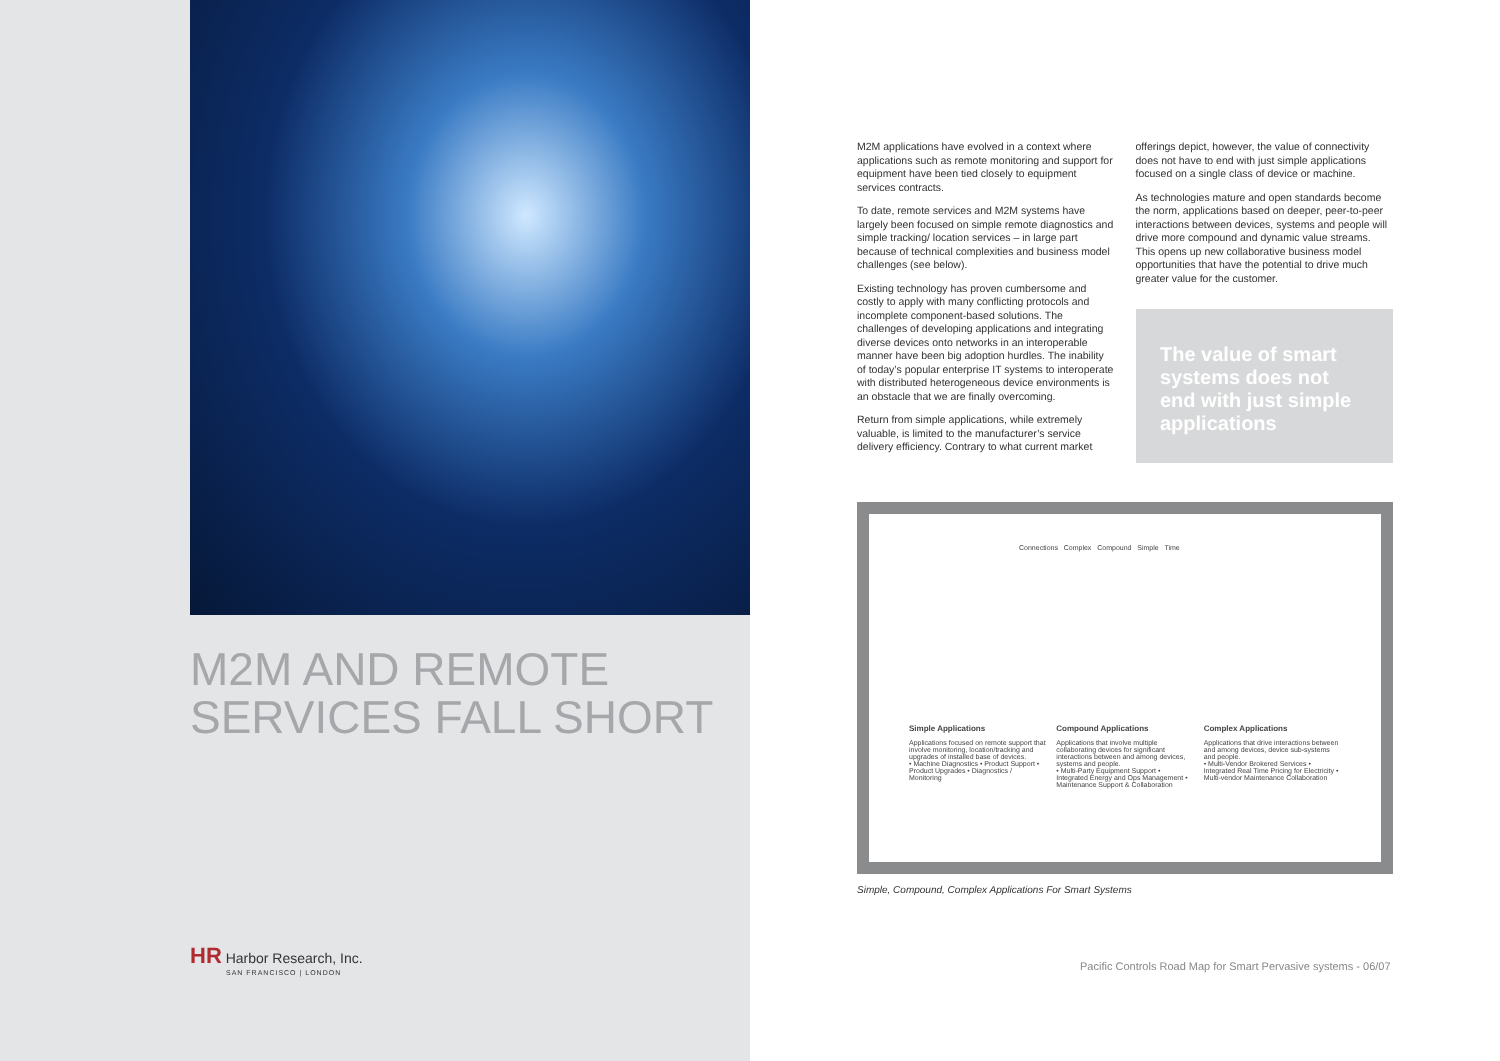M2M AND REMOTE
SERVICES FALL SHORT
HR Harbor Research, Inc.
SAN FRANCISCO | LONDON
M2M applications have evolved in a context where applications such as remote monitoring and support for equipment have been tied closely to equipment services contracts.
To date, remote services and M2M systems have largely been focused on simple remote diagnostics and simple tracking/ location services – in large part because of technical complexities and business model challenges (see below).
Existing technology has proven cumbersome and costly to apply with many conflicting protocols and incomplete component-based solutions. The challenges of developing applications and integrating diverse devices onto networks in an interoperable manner have been big adoption hurdles. The inability of today’s popular enterprise IT systems to interoperate with distributed heterogeneous device environments is an obstacle that we are finally overcoming.
Return from simple applications, while extremely valuable, is limited to the manufacturer’s service delivery efficiency. Contrary to what current market
offerings depict, however, the value of connectivity does not have to end with just simple applications focused on a single class of device or machine.
As technologies mature and open standards become the norm, applications based on deeper, peer-to-peer interactions between devices, systems and people will drive more compound and dynamic value streams. This opens up new collaborative business model opportunities that have the potential to drive much greater value for the customer.
The value of smart systems does not end with just simple applications
Connections Complex Compound Simple Time
Simple Applications
Applications focused on remote support that involve monitoring, location/tracking and upgrades of installed base of devices.
• Machine Diagnostics • Product Support • Product Upgrades • Diagnostics / Monitoring
Compound Applications
Applications that involve multiple collaborating devices for significant interactions between and among devices, systems and people.
• Multi-Party Equipment Support • Integrated Energy and Ops Management • Maintenance Support & Collaboration
Complex Applications
Applications that drive interactions between and among devices, device sub-systems and people.
• Multi-Vendor Brokered Services • Integrated Real Time Pricing for Electricity • Multi-vendor Maintenance Collaboration
Simple, Compound, Complex Applications For Smart Systems
Pacific Controls Road Map for Smart Pervasive systems - 06/07